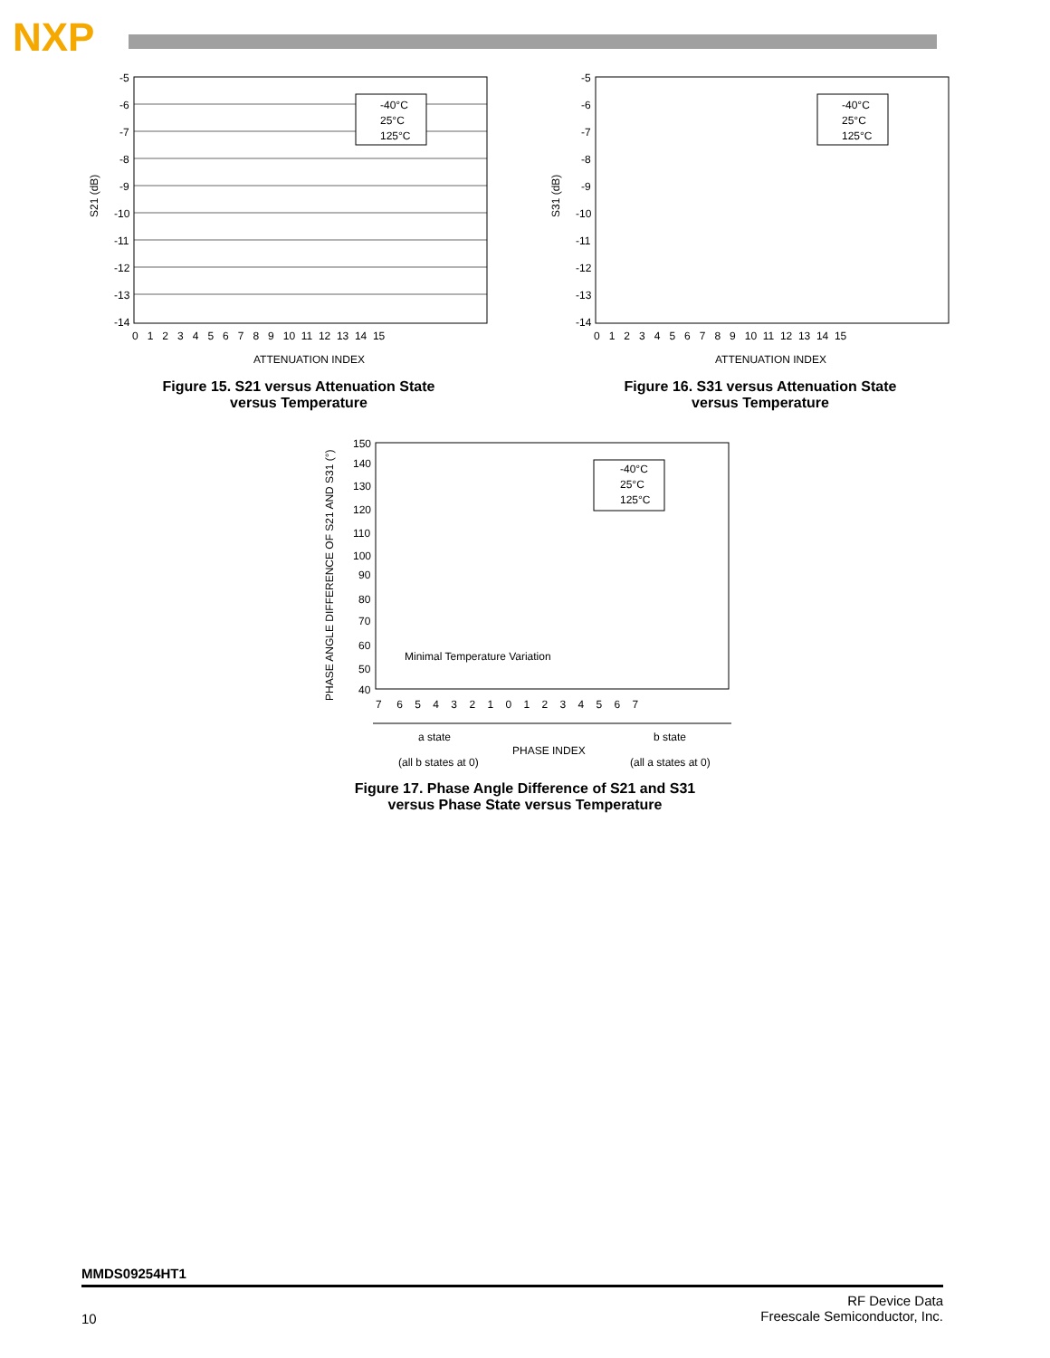NXP
-40°C
25°C
125°C
-5
-6
-7
-8
-9
-10
-11
-12
-13
-14
0 1 2 3 4 5 6 7 8 9 10 11 12 13 14 15
ATTENUATION INDEX
S21 (dB)
Figure 15. S21 versus Attenuation State
versus Temperature
-40°C
25°C
125°C
-5
-6
-7
-8
-9
-10
-11
-12
-13
-14
0 1 2 3 4 5 6 7 8 9 10 11 12 13 14 15
ATTENUATION INDEX
S31 (dB)
Figure 16. S31 versus Attenuation State
versus Temperature
-40°C
25°C
125°C
150
140
130
120
110
100
90
80
70
60
50
40
Minimal Temperature Variation
7 6 5 4 3 2 1 0 1 2 3 4 5 6 7
a state
b state
PHASE INDEX
(all b states at 0)
(all a states at 0)
PHASE ANGLE DIFFERENCE OF S21 AND S31 (°)
Figure 17. Phase Angle Difference of S21 and S31
versus Phase State versus Temperature
MMDS09254HT1
10 RF Device Data
Freescale Semiconductor, Inc.